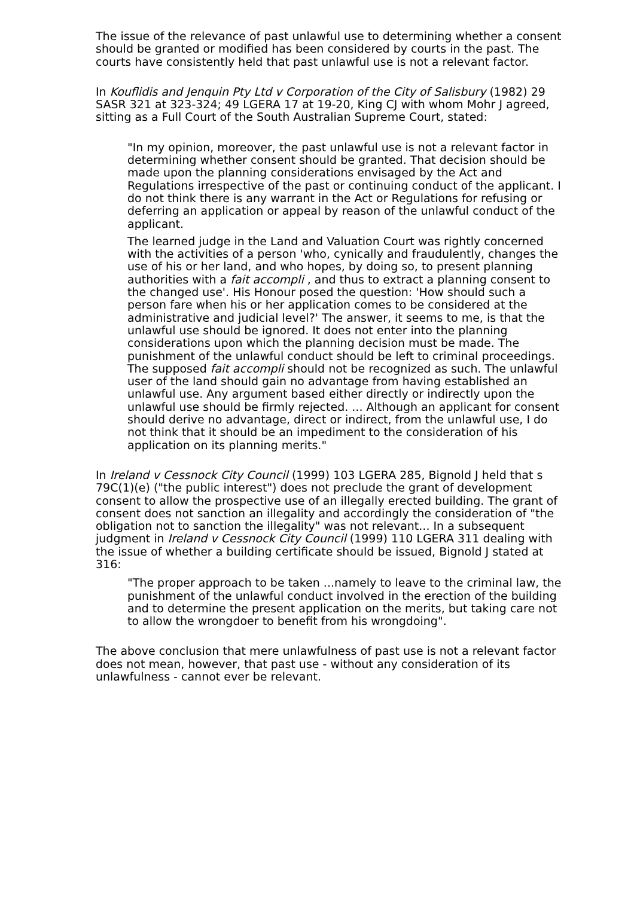The issue of the relevance of past unlawful use to determining whether a consent should be granted or modified has been considered by courts in the past. The courts have consistently held that past unlawful use is not a relevant factor.
In Kouflidis and Jenquin Pty Ltd v Corporation of the City of Salisbury (1982) 29 SASR 321 at 323-324; 49 LGERA 17 at 19-20, King CJ with whom Mohr J agreed, sitting as a Full Court of the South Australian Supreme Court, stated:
"In my opinion, moreover, the past unlawful use is not a relevant factor in determining whether consent should be granted. That decision should be made upon the planning considerations envisaged by the Act and Regulations irrespective of the past or continuing conduct of the applicant. I do not think there is any warrant in the Act or Regulations for refusing or deferring an application or appeal by reason of the unlawful conduct of the applicant.
The learned judge in the Land and Valuation Court was rightly concerned with the activities of a person 'who, cynically and fraudulently, changes the use of his or her land, and who hopes, by doing so, to present planning authorities with a fait accompli , and thus to extract a planning consent to the changed use'. His Honour posed the question: 'How should such a person fare when his or her application comes to be considered at the administrative and judicial level?' The answer, it seems to me, is that the unlawful use should be ignored. It does not enter into the planning considerations upon which the planning decision must be made. The punishment of the unlawful conduct should be left to criminal proceedings. The supposed fait accompli should not be recognized as such. The unlawful user of the land should gain no advantage from having established an unlawful use. Any argument based either directly or indirectly upon the unlawful use should be firmly rejected. ... Although an applicant for consent should derive no advantage, direct or indirect, from the unlawful use, I do not think that it should be an impediment to the consideration of his application on its planning merits."
In Ireland v Cessnock City Council (1999) 103 LGERA 285, Bignold J held that s 79C(1)(e) ("the public interest") does not preclude the grant of development consent to allow the prospective use of an illegally erected building. The grant of consent does not sanction an illegality and accordingly the consideration of "the obligation not to sanction the illegality" was not relevant... In a subsequent judgment in Ireland v Cessnock City Council (1999) 110 LGERA 311 dealing with the issue of whether a building certificate should be issued, Bignold J stated at 316:
"The proper approach to be taken ...namely to leave to the criminal law, the punishment of the unlawful conduct involved in the erection of the building and to determine the present application on the merits, but taking care not to allow the wrongdoer to benefit from his wrongdoing".
The above conclusion that mere unlawfulness of past use is not a relevant factor does not mean, however, that past use - without any consideration of its unlawfulness - cannot ever be relevant.